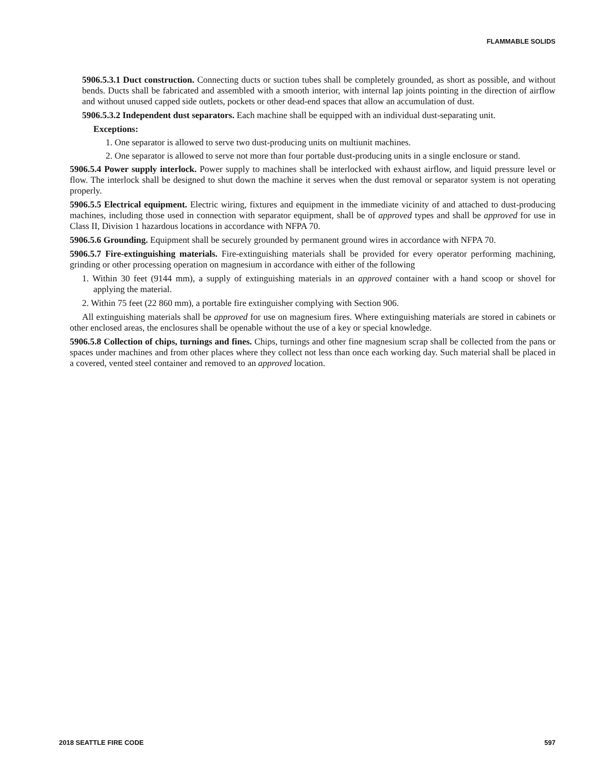FLAMMABLE SOLIDS
5906.5.3.1 Duct construction. Connecting ducts or suction tubes shall be completely grounded, as short as possible, and without bends. Ducts shall be fabricated and assembled with a smooth interior, with internal lap joints pointing in the direction of airflow and without unused capped side outlets, pockets or other dead-end spaces that allow an accumulation of dust.
5906.5.3.2 Independent dust separators. Each machine shall be equipped with an individual dust-separating unit.
Exceptions:
1. One separator is allowed to serve two dust-producing units on multiunit machines.
2. One separator is allowed to serve not more than four portable dust-producing units in a single enclosure or stand.
5906.5.4 Power supply interlock. Power supply to machines shall be interlocked with exhaust airflow, and liquid pressure level or flow. The interlock shall be designed to shut down the machine it serves when the dust removal or separator system is not operating properly.
5906.5.5 Electrical equipment. Electric wiring, fixtures and equipment in the immediate vicinity of and attached to dust-producing machines, including those used in connection with separator equipment, shall be of approved types and shall be approved for use in Class II, Division 1 hazardous locations in accordance with NFPA 70.
5906.5.6 Grounding. Equipment shall be securely grounded by permanent ground wires in accordance with NFPA 70.
5906.5.7 Fire-extinguishing materials. Fire-extinguishing materials shall be provided for every operator performing machining, grinding or other processing operation on magnesium in accordance with either of the following
1. Within 30 feet (9144 mm), a supply of extinguishing materials in an approved container with a hand scoop or shovel for applying the material.
2. Within 75 feet (22 860 mm), a portable fire extinguisher complying with Section 906.
All extinguishing materials shall be approved for use on magnesium fires. Where extinguishing materials are stored in cabinets or other enclosed areas, the enclosures shall be openable without the use of a key or special knowledge.
5906.5.8 Collection of chips, turnings and fines. Chips, turnings and other fine magnesium scrap shall be collected from the pans or spaces under machines and from other places where they collect not less than once each working day. Such material shall be placed in a covered, vented steel container and removed to an approved location.
2018 SEATTLE FIRE CODE 597